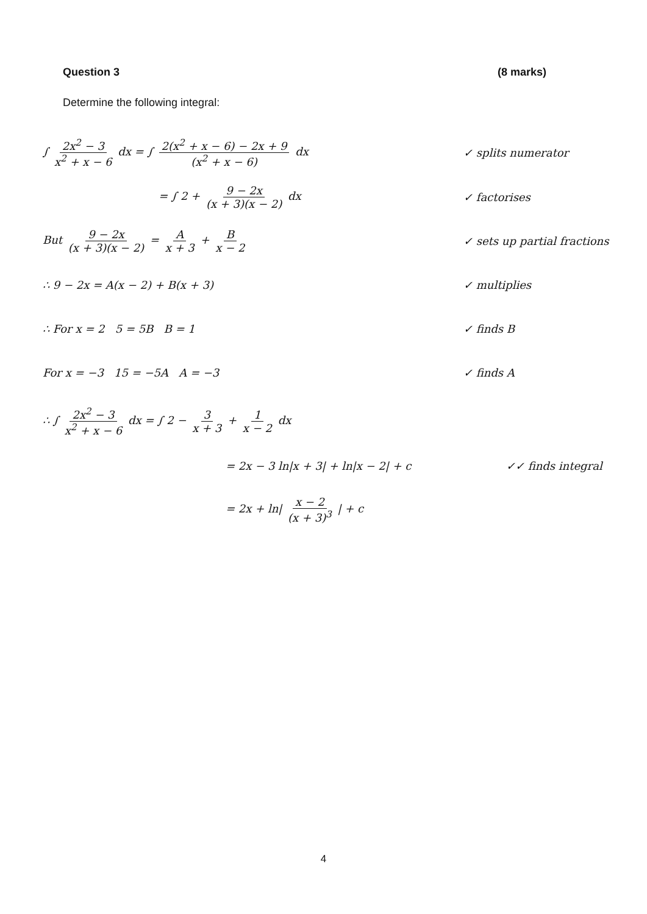Question 3 (8 marks)
Determine the following integral:
∫ 2x<sup>2</sup> − 3 x<sup>2</sup> + x − 6 dx = ∫ 2(x<sup>2</sup> + x − 6) − 2x + 9 (x<sup>2</sup> + x − 6) dx
✓ splits numerator
= ∫ 2 + 9 − 2x (x + 3)(x − 2) dx
✓ factorises
But 9 − 2x (x + 3)(x − 2) = A x + 3 + B x − 2
✓ sets up partial fractions
∴ 9 − 2x = A(x − 2) + B(x + 3) ✓ multiplies
∴ For x = 2 5 = 5B B = 1 ✓ finds B
For x = −3 15 = −5A A = −3 ✓ finds A
∴ ∫ 2x<sup>2</sup> − 3 x<sup>2</sup> + x − 6 dx = ∫ 2 − 3 x + 3 + 1 x − 2 dx
= 2x − 3 ln|x + 3| + ln|x − 2| + c
✓✓ finds integral
= 2x + ln| x − 2 (x + 3)<sup>3</sup> | + c
4